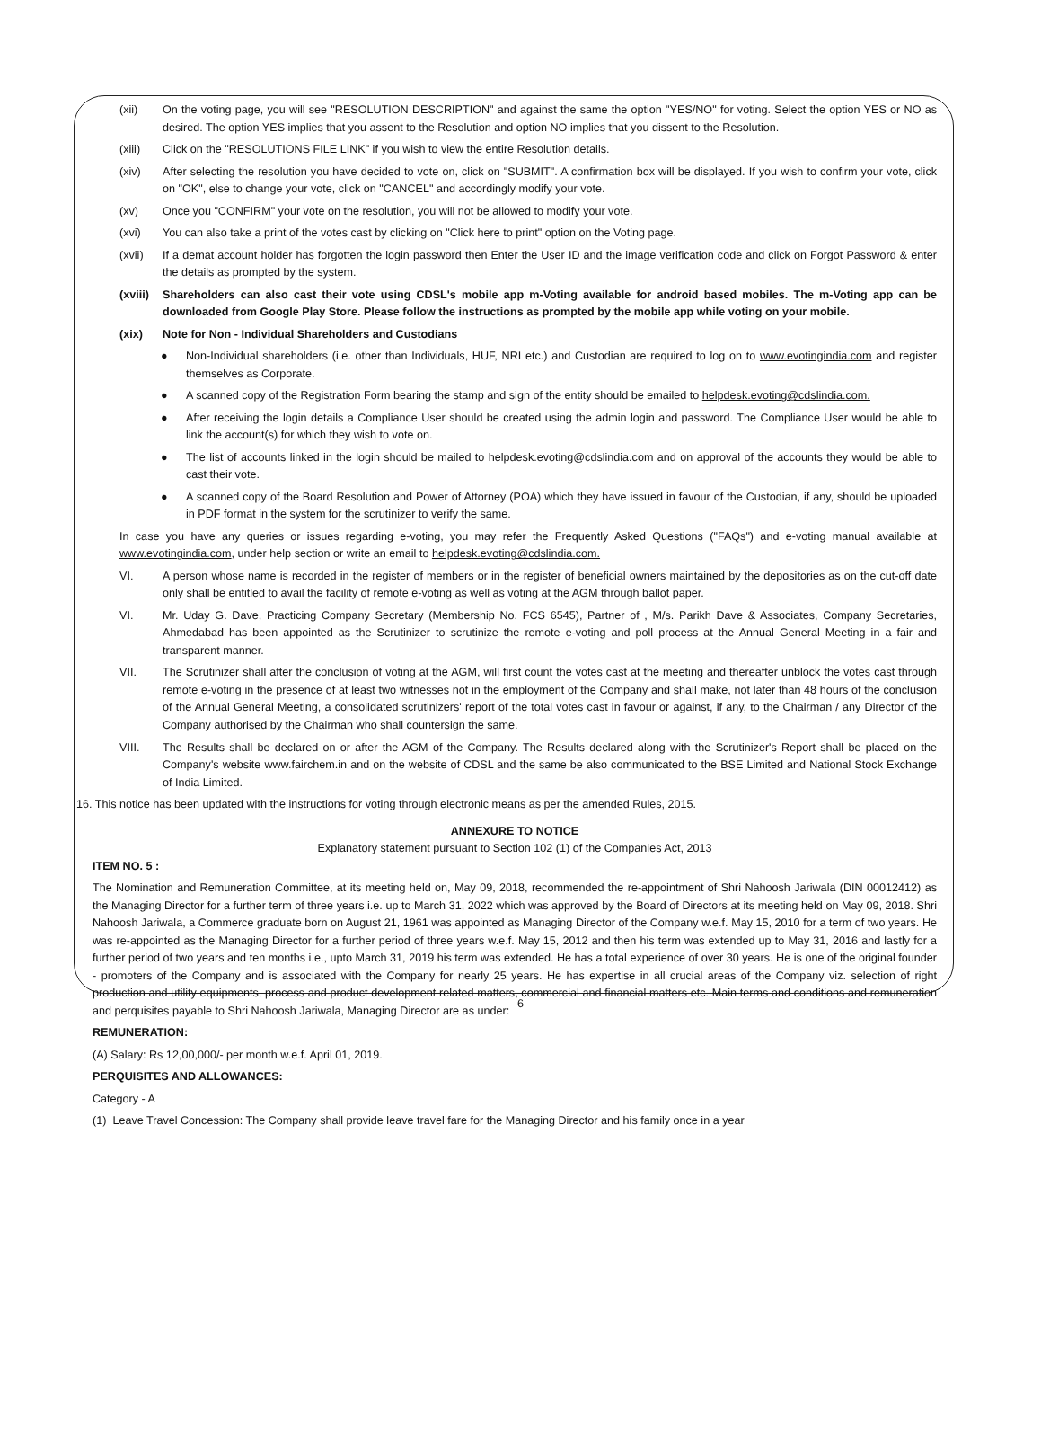(xii) On the voting page, you will see "RESOLUTION DESCRIPTION" and against the same the option "YES/NO" for voting. Select the option YES or NO as desired. The option YES implies that you assent to the Resolution and option NO implies that you dissent to the Resolution.
(xiii) Click on the "RESOLUTIONS FILE LINK" if you wish to view the entire Resolution details.
(xiv) After selecting the resolution you have decided to vote on, click on "SUBMIT". A confirmation box will be displayed. If you wish to confirm your vote, click on "OK", else to change your vote, click on "CANCEL" and accordingly modify your vote.
(xv) Once you "CONFIRM" your vote on the resolution, you will not be allowed to modify your vote.
(xvi) You can also take a print of the votes cast by clicking on "Click here to print" option on the Voting page.
(xvii) If a demat account holder has forgotten the login password then Enter the User ID and the image verification code and click on Forgot Password & enter the details as prompted by the system.
(xviii) Shareholders can also cast their vote using CDSL's mobile app m-Voting available for android based mobiles. The m-Voting app can be downloaded from Google Play Store. Please follow the instructions as prompted by the mobile app while voting on your mobile.
(xix) Note for Non - Individual Shareholders and Custodians
● Non-Individual shareholders (i.e. other than Individuals, HUF, NRI etc.) and Custodian are required to log on to www.evotingindia.com and register themselves as Corporate.
● A scanned copy of the Registration Form bearing the stamp and sign of the entity should be emailed to helpdesk.evoting@cdslindia.com.
● After receiving the login details a Compliance User should be created using the admin login and password. The Compliance User would be able to link the account(s) for which they wish to vote on.
● The list of accounts linked in the login should be mailed to helpdesk.evoting@cdslindia.com and on approval of the accounts they would be able to cast their vote.
● A scanned copy of the Board Resolution and Power of Attorney (POA) which they have issued in favour of the Custodian, if any, should be uploaded in PDF format in the system for the scrutinizer to verify the same.
In case you have any queries or issues regarding e-voting, you may refer the Frequently Asked Questions ("FAQs") and e-voting manual available at www.evotingindia.com, under help section or write an email to helpdesk.evoting@cdslindia.com.
VI. A person whose name is recorded in the register of members or in the register of beneficial owners maintained by the depositories as on the cut-off date only shall be entitled to avail the facility of remote e-voting as well as voting at the AGM through ballot paper.
VI. Mr. Uday G. Dave, Practicing Company Secretary (Membership No. FCS 6545), Partner of , M/s. Parikh Dave & Associates, Company Secretaries, Ahmedabad has been appointed as the Scrutinizer to scrutinize the remote e-voting and poll process at the Annual General Meeting in a fair and transparent manner.
VII. The Scrutinizer shall after the conclusion of voting at the AGM, will first count the votes cast at the meeting and thereafter unblock the votes cast through remote e-voting in the presence of at least two witnesses not in the employment of the Company and shall make, not later than 48 hours of the conclusion of the Annual General Meeting, a consolidated scrutinizers' report of the total votes cast in favour or against, if any, to the Chairman / any Director of the Company authorised by the Chairman who shall countersign the same.
VIII. The Results shall be declared on or after the AGM of the Company. The Results declared along with the Scrutinizer's Report shall be placed on the Company's website www.fairchem.in and on the website of CDSL and the same be also communicated to the BSE Limited and National Stock Exchange of India Limited.
16. This notice has been updated with the instructions for voting through electronic means as per the amended Rules, 2015.
ANNEXURE TO NOTICE
Explanatory statement pursuant to Section 102 (1) of the Companies Act, 2013
ITEM NO. 5 :
The Nomination and Remuneration Committee, at its meeting held on, May 09, 2018, recommended the re-appointment of Shri Nahoosh Jariwala (DIN 00012412) as the Managing Director for a further term of three years i.e. up to March 31, 2022 which was approved by the Board of Directors at its meeting held on May 09, 2018. Shri Nahoosh Jariwala, a Commerce graduate born on August 21, 1961 was appointed as Managing Director of the Company w.e.f. May 15, 2010 for a term of two years. He was re-appointed as the Managing Director for a further period of three years w.e.f. May 15, 2012 and then his term was extended up to May 31, 2016 and lastly for a further period of two years and ten months i.e., upto March 31, 2019 his term was extended. He has a total experience of over 30 years. He is one of the original founder - promoters of the Company and is associated with the Company for nearly 25 years. He has expertise in all crucial areas of the Company viz. selection of right production and utility equipments, process and product development related matters, commercial and financial matters etc. Main terms and conditions and remuneration and perquisites payable to Shri Nahoosh Jariwala, Managing Director are as under:
REMUNERATION:
(A) Salary: Rs 12,00,000/- per month w.e.f. April 01, 2019.
PERQUISITES AND ALLOWANCES:
Category - A
(1) Leave Travel Concession: The Company shall provide leave travel fare for the Managing Director and his family once in a year
6